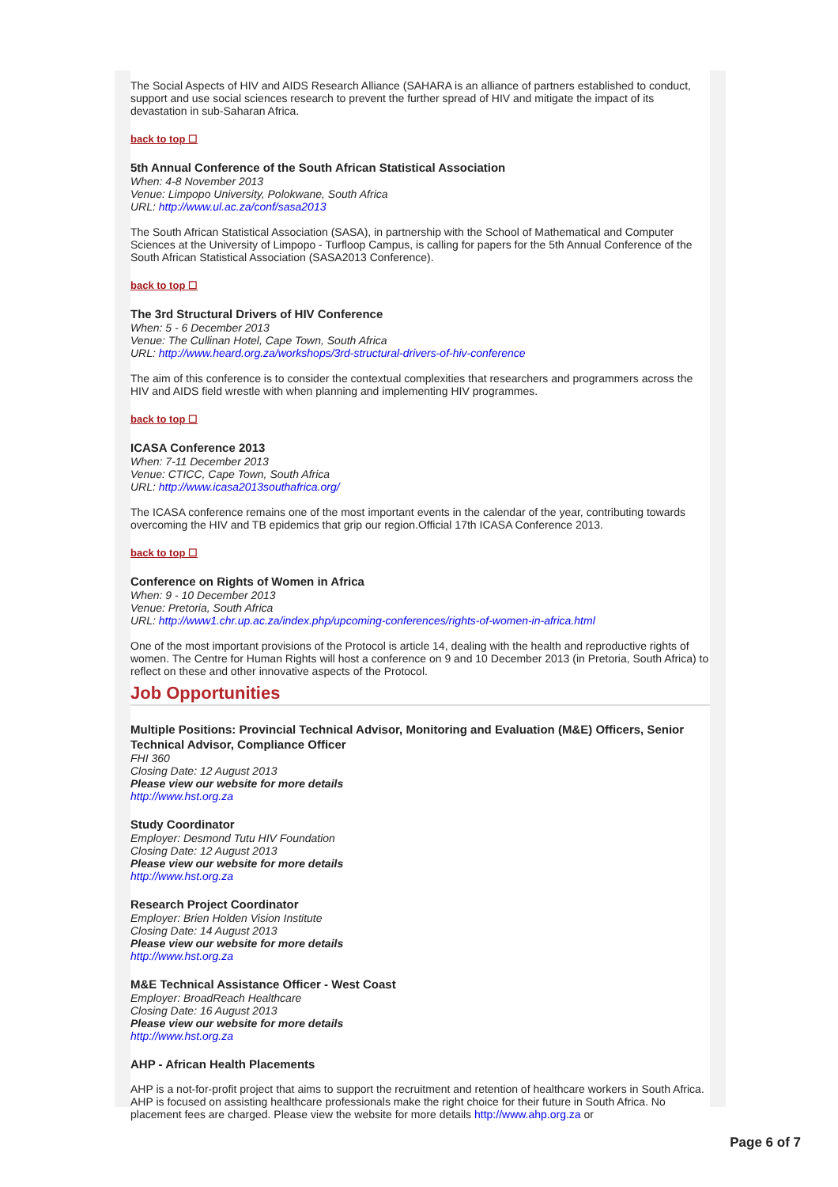The Social Aspects of HIV and AIDS Research Alliance (SAHARA is an alliance of partners established to conduct, support and use social sciences research to prevent the further spread of HIV and mitigate the impact of its devastation in sub-Saharan Africa.
back to top ☐
5th Annual Conference of the South African Statistical Association
When: 4-8 November 2013
Venue: Limpopo University, Polokwane, South Africa
URL: http://www.ul.ac.za/conf/sasa2013
The South African Statistical Association (SASA), in partnership with the School of Mathematical and Computer Sciences at the University of Limpopo - Turfloop Campus, is calling for papers for the 5th Annual Conference of the South African Statistical Association (SASA2013 Conference).
back to top ☐
The 3rd Structural Drivers of HIV Conference
When: 5 - 6 December 2013
Venue: The Cullinan Hotel, Cape Town, South Africa
URL: http://www.heard.org.za/workshops/3rd-structural-drivers-of-hiv-conference
The aim of this conference is to consider the contextual complexities that researchers and programmers across the HIV and AIDS field wrestle with when planning and implementing HIV programmes.
back to top ☐
ICASA Conference 2013
When: 7-11 December 2013
Venue: CTICC, Cape Town, South Africa
URL: http://www.icasa2013southafrica.org/
The ICASA conference remains one of the most important events in the calendar of the year, contributing towards overcoming the HIV and TB epidemics that grip our region.Official 17th ICASA Conference 2013.
back to top ☐
Conference on Rights of Women in Africa
When: 9 - 10 December 2013
Venue: Pretoria, South Africa
URL: http://www1.chr.up.ac.za/index.php/upcoming-conferences/rights-of-women-in-africa.html
One of the most important provisions of the Protocol is article 14, dealing with the health and reproductive rights of women. The Centre for Human Rights will host a conference on 9 and 10 December 2013 (in Pretoria, South Africa) to reflect on these and other innovative aspects of the Protocol.
Job Opportunities
Multiple Positions: Provincial Technical Advisor, Monitoring and Evaluation (M&E) Officers, Senior Technical Advisor, Compliance Officer
FHI 360
Closing Date: 12 August 2013
Please view our website for more details
http://www.hst.org.za
Study Coordinator
Employer: Desmond Tutu HIV Foundation
Closing Date: 12 August 2013
Please view our website for more details
http://www.hst.org.za
Research Project Coordinator
Employer: Brien Holden Vision Institute
Closing Date: 14 August 2013
Please view our website for more details
http://www.hst.org.za
M&E Technical Assistance Officer - West Coast
Employer: BroadReach Healthcare
Closing Date: 16 August 2013
Please view our website for more details
http://www.hst.org.za
AHP - African Health Placements
AHP is a not-for-profit project that aims to support the recruitment and retention of healthcare workers in South Africa. AHP is focused on assisting healthcare professionals make the right choice for their future in South Africa. No placement fees are charged. Please view the website for more details http://www.ahp.org.za or
Page 6 of 7